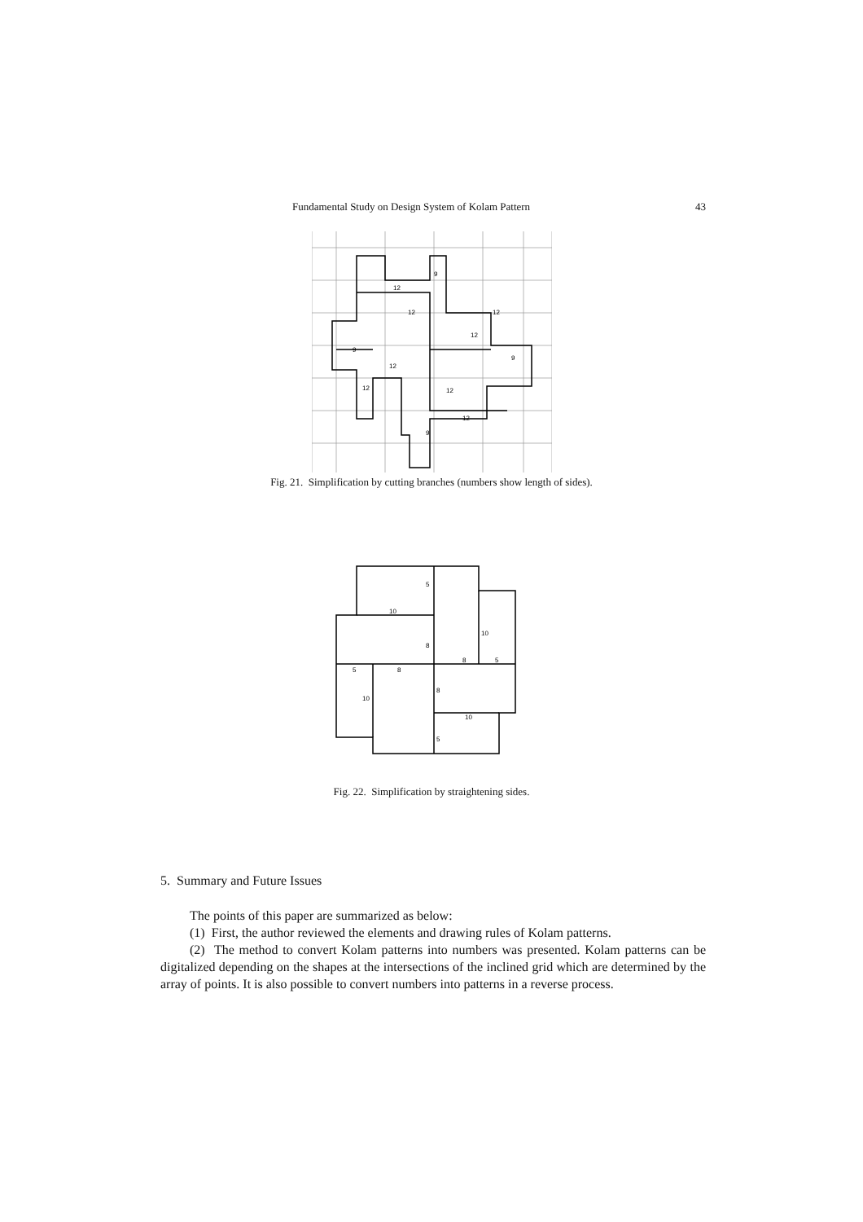Fundamental Study on Design System of Kolam Pattern 43
9
12
12
12
12
9
9
12
12
12
12
9
Fig. 21. Simplification by cutting branches (numbers show length of sides).
5
10
10
8
8
5
5
8
8
10
10
5
Fig. 22. Simplification by straightening sides.
5. Summary and Future Issues
The points of this paper are summarized as below:
(1) First, the author reviewed the elements and drawing rules of Kolam patterns.
(2) The method to convert Kolam patterns into numbers was presented. Kolam patterns can be digitalized depending on the shapes at the intersections of the inclined grid which are determined by the array of points. It is also possible to convert numbers into patterns in a reverse process.